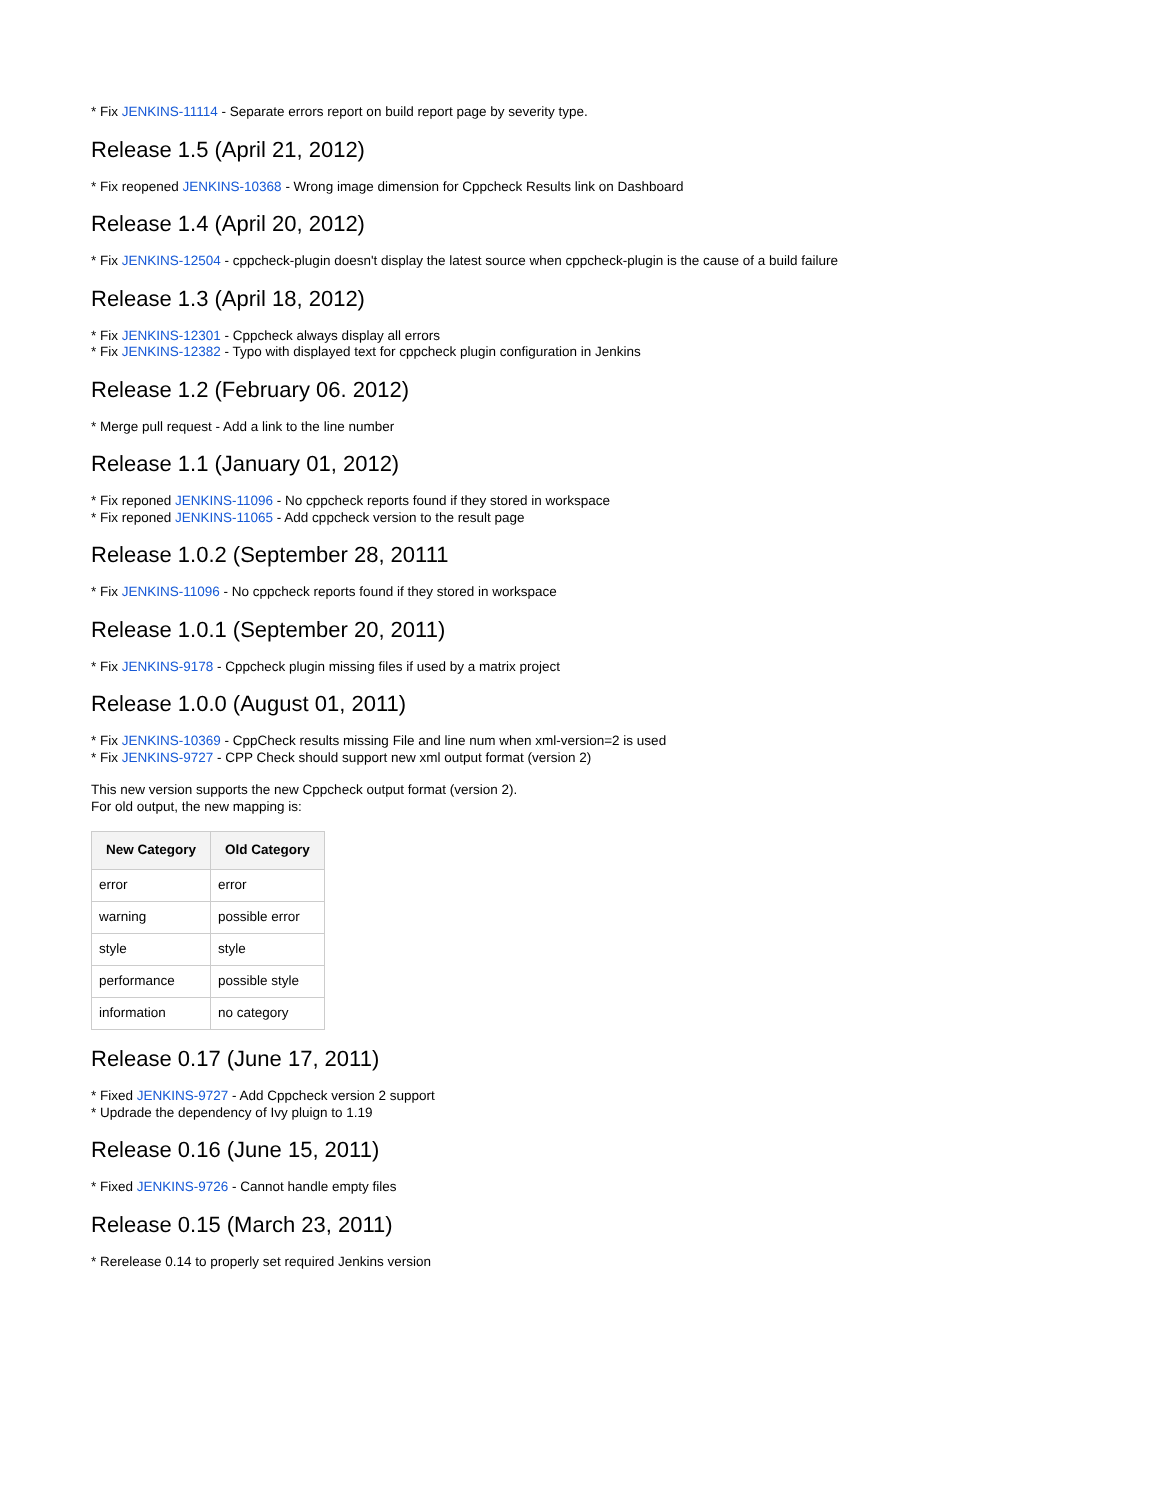* Fix JENKINS-11114 - Separate errors report on build report page by severity type.
Release 1.5 (April 21, 2012)
* Fix reopened JENKINS-10368 - Wrong image dimension for Cppcheck Results link on Dashboard
Release 1.4 (April 20, 2012)
* Fix JENKINS-12504 - cppcheck-plugin doesn't display the latest source when cppcheck-plugin is the cause of a build failure
Release 1.3 (April 18, 2012)
* Fix JENKINS-12301 - Cppcheck always display all errors
* Fix JENKINS-12382 - Typo with displayed text for cppcheck plugin configuration in Jenkins
Release 1.2 (February 06. 2012)
* Merge pull request - Add a link to the line number
Release 1.1 (January 01, 2012)
* Fix reponed JENKINS-11096 - No cppcheck reports found if they stored in workspace
* Fix reponed JENKINS-11065 - Add cppcheck version to the result page
Release 1.0.2 (September 28, 20111
* Fix JENKINS-11096 - No cppcheck reports found if they stored in workspace
Release 1.0.1 (September 20, 2011)
* Fix JENKINS-9178 - Cppcheck plugin missing files if used by a matrix project
Release 1.0.0 (August 01, 2011)
* Fix JENKINS-10369 - CppCheck results missing File and line num when xml-version=2 is used
* Fix JENKINS-9727 - CPP Check should support new xml output format (version 2)
This new version supports the new Cppcheck output format (version 2).
For old output, the new mapping is:
| New Category | Old Category |
| --- | --- |
| error | error |
| warning | possible error |
| style | style |
| performance | possible style |
| information | no category |
Release 0.17 (June 17, 2011)
* Fixed JENKINS-9727 - Add Cppcheck version 2 support
* Updrade the dependency of Ivy pluign to 1.19
Release 0.16 (June 15, 2011)
* Fixed JENKINS-9726 - Cannot handle empty files
Release 0.15 (March 23, 2011)
* Rerelease 0.14 to properly set required Jenkins version